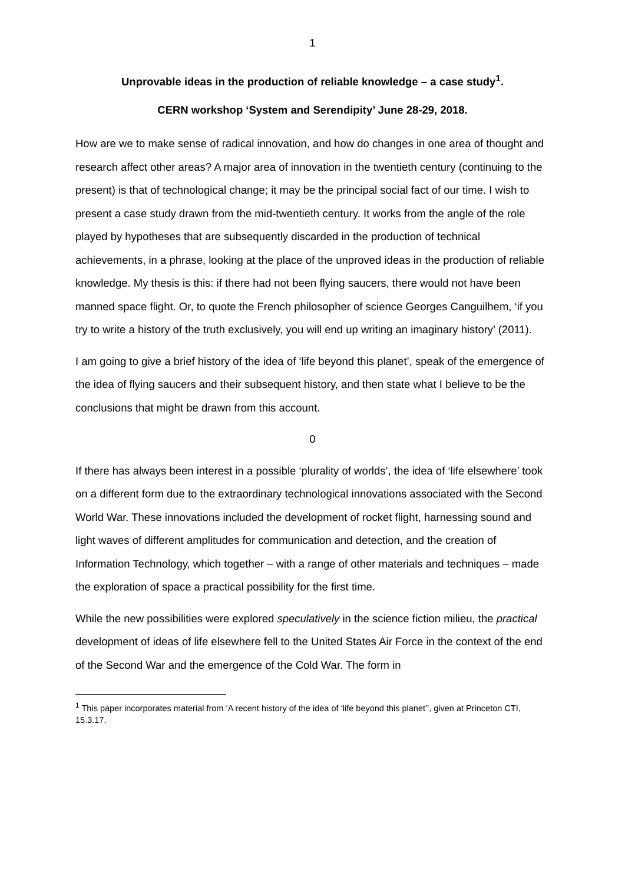1
Unprovable ideas in the production of reliable knowledge – a case study<sup>1</sup>.
CERN workshop ‘System and Serendipity’ June 28-29, 2018.
How are we to make sense of radical innovation, and how do changes in one area of thought and research affect other areas? A major area of innovation in the twentieth century (continuing to the present) is that of technological change; it may be the principal social fact of our time. I wish to present a case study drawn from the mid-twentieth century. It works from the angle of the role played by hypotheses that are subsequently discarded in the production of technical achievements, in a phrase, looking at the place of the unproved ideas in the production of reliable knowledge. My thesis is this: if there had not been flying saucers, there would not have been manned space flight. Or, to quote the French philosopher of science Georges Canguilhem, ‘if you try to write a history of the truth exclusively, you will end up writing an imaginary history’ (2011).
I am going to give a brief history of the idea of ‘life beyond this planet’, speak of the emergence of the idea of flying saucers and their subsequent history, and then state what I believe to be the conclusions that might be drawn from this account.
0
If there has always been interest in a possible ‘plurality of worlds’, the idea of ‘life elsewhere’ took on a different form due to the extraordinary technological innovations associated with the Second World War. These innovations included the development of rocket flight, harnessing sound and light waves of different amplitudes for communication and detection, and the creation of Information Technology, which together – with a range of other materials and techniques – made the exploration of space a practical possibility for the first time.
While the new possibilities were explored speculatively in the science fiction milieu, the practical development of ideas of life elsewhere fell to the United States Air Force in the context of the end of the Second War and the emergence of the Cold War. The form in
<sup>1</sup> This paper incorporates material from ‘A recent history of the idea of ‘life beyond this planet’’, given at Princeton CTI, 15.3.17.